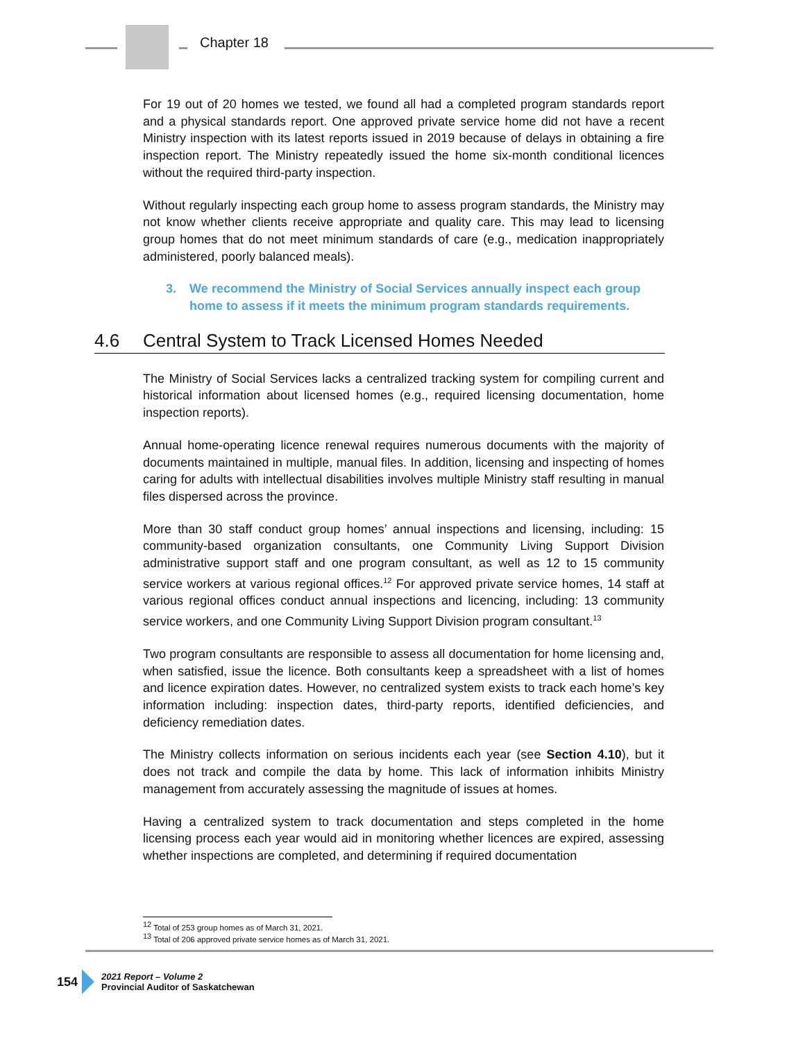Chapter 18
For 19 out of 20 homes we tested, we found all had a completed program standards report and a physical standards report. One approved private service home did not have a recent Ministry inspection with its latest reports issued in 2019 because of delays in obtaining a fire inspection report. The Ministry repeatedly issued the home six-month conditional licences without the required third-party inspection.
Without regularly inspecting each group home to assess program standards, the Ministry may not know whether clients receive appropriate and quality care. This may lead to licensing group homes that do not meet minimum standards of care (e.g., medication inappropriately administered, poorly balanced meals).
3. We recommend the Ministry of Social Services annually inspect each group home to assess if it meets the minimum program standards requirements.
4.6 Central System to Track Licensed Homes Needed
The Ministry of Social Services lacks a centralized tracking system for compiling current and historical information about licensed homes (e.g., required licensing documentation, home inspection reports).
Annual home-operating licence renewal requires numerous documents with the majority of documents maintained in multiple, manual files. In addition, licensing and inspecting of homes caring for adults with intellectual disabilities involves multiple Ministry staff resulting in manual files dispersed across the province.
More than 30 staff conduct group homes’ annual inspections and licensing, including: 15 community-based organization consultants, one Community Living Support Division administrative support staff and one program consultant, as well as 12 to 15 community service workers at various regional offices.<sup>12</sup> For approved private service homes, 14 staff at various regional offices conduct annual inspections and licencing, including: 13 community service workers, and one Community Living Support Division program consultant.<sup>13</sup>
Two program consultants are responsible to assess all documentation for home licensing and, when satisfied, issue the licence. Both consultants keep a spreadsheet with a list of homes and licence expiration dates. However, no centralized system exists to track each home’s key information including: inspection dates, third-party reports, identified deficiencies, and deficiency remediation dates.
The Ministry collects information on serious incidents each year (see Section 4.10), but it does not track and compile the data by home. This lack of information inhibits Ministry management from accurately assessing the magnitude of issues at homes.
Having a centralized system to track documentation and steps completed in the home licensing process each year would aid in monitoring whether licences are expired, assessing whether inspections are completed, and determining if required documentation
<sup>12</sup> Total of 253 group homes as of March 31, 2021.
<sup>13</sup> Total of 206 approved private service homes as of March 31, 2021.
154
2021 Report – Volume 2
Provincial Auditor of Saskatchewan